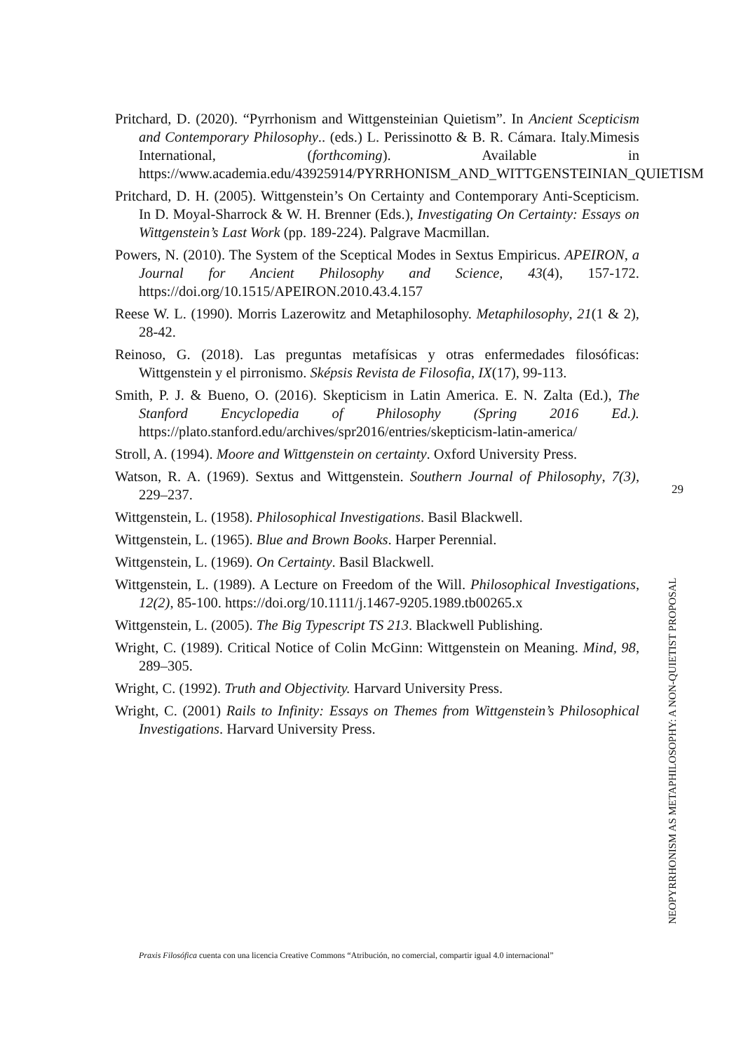Pritchard, D. (2020). “Pyrrhonism and Wittgensteinian Quietism”. In Ancient Scepticism and Contemporary Philosophy.. (eds.) L. Perissinotto & B. R. Cámara. Italy.Mimesis International, (forthcoming). Available in https://www.academia.edu/43925914/PYRRHONISM_AND_WITTGENSTEINIAN_QUIETISM
Pritchard, D. H. (2005). Wittgenstein’s On Certainty and Contemporary Anti-Scepticism. In D. Moyal-Sharrock & W. H. Brenner (Eds.), Investigating On Certainty: Essays on Wittgenstein’s Last Work (pp. 189-224). Palgrave Macmillan.
Powers, N. (2010). The System of the Sceptical Modes in Sextus Empiricus. APEIRON, a Journal for Ancient Philosophy and Science, 43(4), 157-172. https://doi.org/10.1515/APEIRON.2010.43.4.157
Reese W. L. (1990). Morris Lazerowitz and Metaphilosophy. Metaphilosophy, 21(1 & 2), 28-42.
Reinoso, G. (2018). Las preguntas metafísicas y otras enfermedades filosóficas: Wittgenstein y el pirronismo. Sképsis Revista de Filosofia, IX(17), 99-113.
Smith, P. J. & Bueno, O. (2016). Skepticism in Latin America. E. N. Zalta (Ed.), The Stanford Encyclopedia of Philosophy (Spring 2016 Ed.). https://plato.stanford.edu/archives/spr2016/entries/skepticism-latin-america/
Stroll, A. (1994). Moore and Wittgenstein on certainty. Oxford University Press.
Watson, R. A. (1969). Sextus and Wittgenstein. Southern Journal of Philosophy, 7(3), 229–237.
Wittgenstein, L. (1958). Philosophical Investigations. Basil Blackwell.
Wittgenstein, L. (1965). Blue and Brown Books. Harper Perennial.
Wittgenstein, L. (1969). On Certainty. Basil Blackwell.
Wittgenstein, L. (1989). A Lecture on Freedom of the Will. Philosophical Investigations, 12(2), 85-100. https://doi.org/10.1111/j.1467-9205.1989.tb00265.x
Wittgenstein, L. (2005). The Big Typescript TS 213. Blackwell Publishing.
Wright, C. (1989). Critical Notice of Colin McGinn: Wittgenstein on Meaning. Mind, 98, 289–305.
Wright, C. (1992). Truth and Objectivity. Harvard University Press.
Wright, C. (2001) Rails to Infinity: Essays on Themes from Wittgenstein’s Philosophical Investigations. Harvard University Press.
29
NEOPYRRHONISM AS METAPHILOSOPHY: A NON-QUIETIST PROPOSAL
Praxis Filosófica cuenta con una licencia Creative Commons “Atribución, no comercial, compartir igual 4.0 internacional”